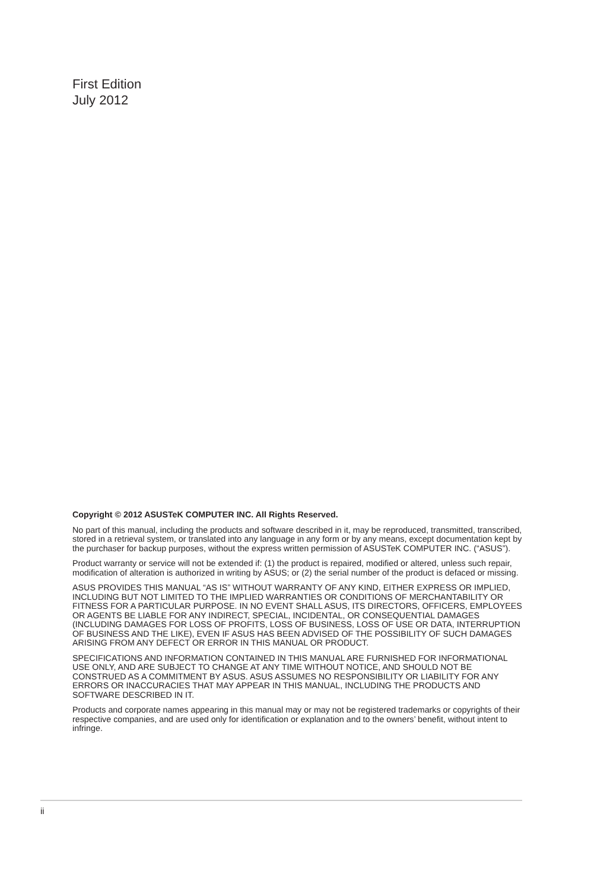First Edition
July 2012
Copyright © 2012 ASUSTeK COMPUTER INC. All Rights Reserved.
No part of this manual, including the products and software described in it, may be reproduced, transmitted, transcribed, stored in a retrieval system, or translated into any language in any form or by any means, except documentation kept by the purchaser for backup purposes, without the express written permission of ASUSTeK COMPUTER INC. (“ASUS”).
Product warranty or service will not be extended if: (1) the product is repaired, modified or altered, unless such repair, modification of alteration is authorized in writing by ASUS; or (2) the serial number of the product is defaced or missing.
ASUS PROVIDES THIS MANUAL “AS IS” WITHOUT WARRANTY OF ANY KIND, EITHER EXPRESS OR IMPLIED, INCLUDING BUT NOT LIMITED TO THE IMPLIED WARRANTIES OR CONDITIONS OF MERCHANTABILITY OR FITNESS FOR A PARTICULAR PURPOSE. IN NO EVENT SHALL ASUS, ITS DIRECTORS, OFFICERS, EMPLOYEES OR AGENTS BE LIABLE FOR ANY INDIRECT, SPECIAL, INCIDENTAL, OR CONSEQUENTIAL DAMAGES (INCLUDING DAMAGES FOR LOSS OF PROFITS, LOSS OF BUSINESS, LOSS OF USE OR DATA, INTERRUPTION OF BUSINESS AND THE LIKE), EVEN IF ASUS HAS BEEN ADVISED OF THE POSSIBILITY OF SUCH DAMAGES ARISING FROM ANY DEFECT OR ERROR IN THIS MANUAL OR PRODUCT.
SPECIFICATIONS AND INFORMATION CONTAINED IN THIS MANUAL ARE FURNISHED FOR INFORMATIONAL USE ONLY, AND ARE SUBJECT TO CHANGE AT ANY TIME WITHOUT NOTICE, AND SHOULD NOT BE CONSTRUED AS A COMMITMENT BY ASUS. ASUS ASSUMES NO RESPONSIBILITY OR LIABILITY FOR ANY ERRORS OR INACCURACIES THAT MAY APPEAR IN THIS MANUAL, INCLUDING THE PRODUCTS AND SOFTWARE DESCRIBED IN IT.
Products and corporate names appearing in this manual may or may not be registered trademarks or copyrights of their respective companies, and are used only for identification or explanation and to the owners’ benefit, without intent to infringe.
ii